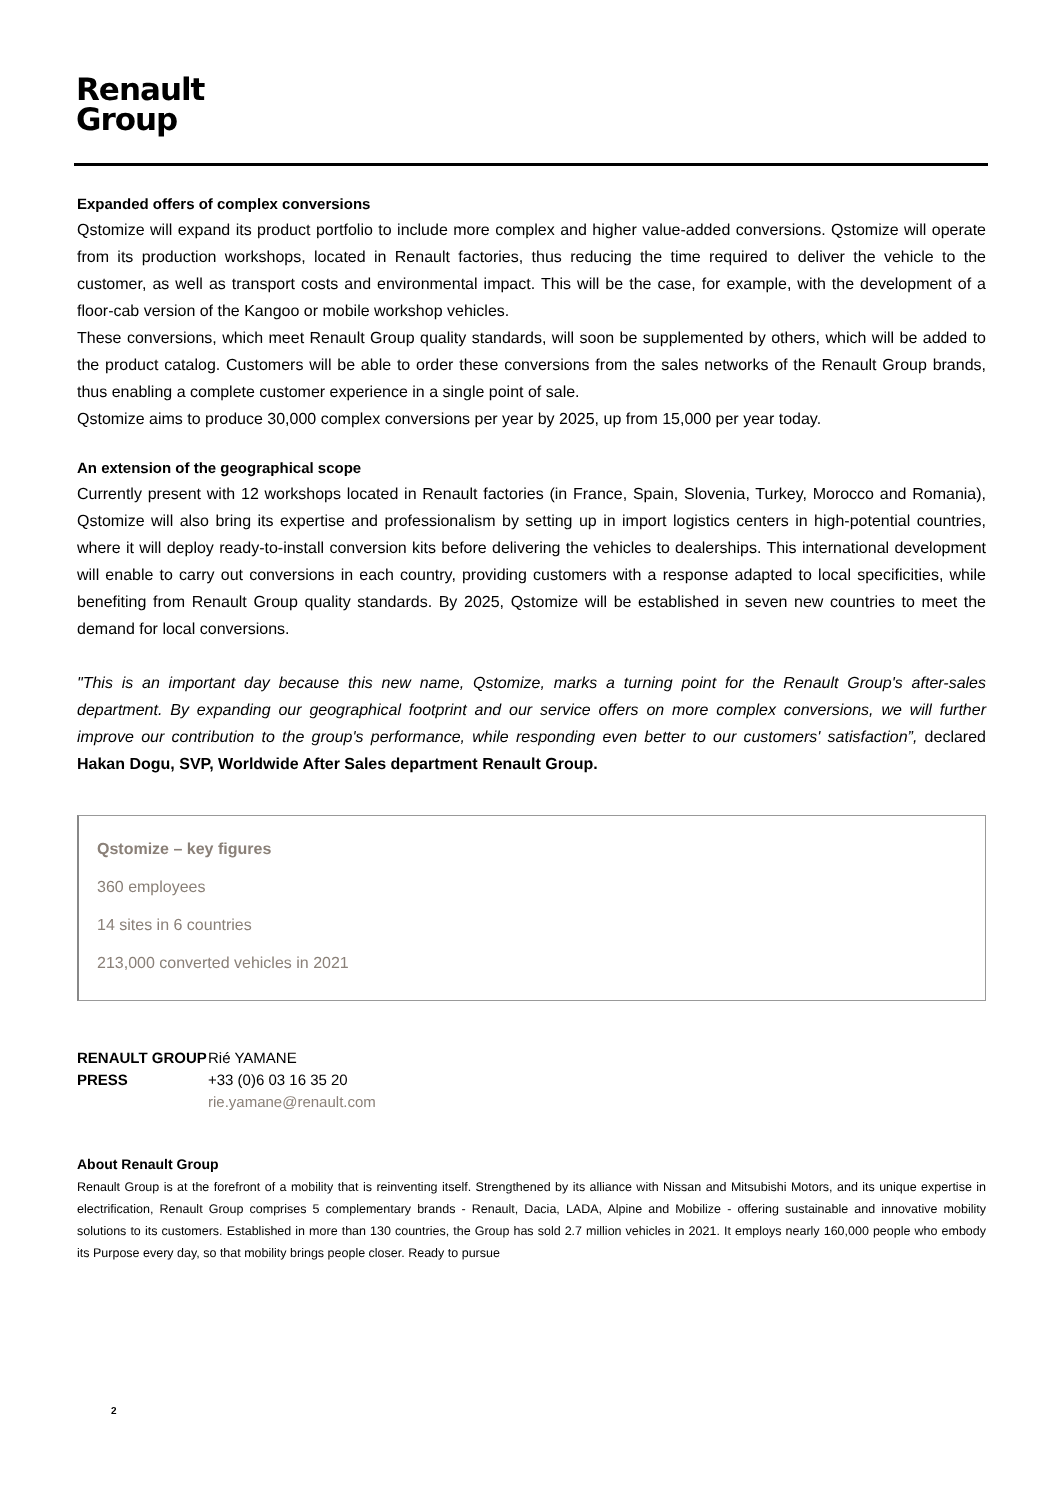Renault
Group
Expanded offers of complex conversions
Qstomize will expand its product portfolio to include more complex and higher value-added conversions. Qstomize will operate from its production workshops, located in Renault factories, thus reducing the time required to deliver the vehicle to the customer, as well as transport costs and environmental impact. This will be the case, for example, with the development of a floor-cab version of the Kangoo or mobile workshop vehicles.
These conversions, which meet Renault Group quality standards, will soon be supplemented by others, which will be added to the product catalog. Customers will be able to order these conversions from the sales networks of the Renault Group brands, thus enabling a complete customer experience in a single point of sale.
Qstomize aims to produce 30,000 complex conversions per year by 2025, up from 15,000 per year today.
An extension of the geographical scope
Currently present with 12 workshops located in Renault factories (in France, Spain, Slovenia, Turkey, Morocco and Romania), Qstomize will also bring its expertise and professionalism by setting up in import logistics centers in high-potential countries, where it will deploy ready-to-install conversion kits before delivering the vehicles to dealerships. This international development will enable to carry out conversions in each country, providing customers with a response adapted to local specificities, while benefiting from Renault Group quality standards. By 2025, Qstomize will be established in seven new countries to meet the demand for local conversions.
"This is an important day because this new name, Qstomize, marks a turning point for the Renault Group's after-sales department. By expanding our geographical footprint and our service offers on more complex conversions, we will further improve our contribution to the group's performance, while responding even better to our customers' satisfaction”, declared Hakan Dogu, SVP, Worldwide After Sales department Renault Group.
Qstomize – key figures
360 employees
14 sites in 6 countries
213,000 converted vehicles in 2021
RENAULT GROUP Rié YAMANE PRESS +33 (0)6 03 16 35 20 rie.yamane@renault.com
About Renault Group
Renault Group is at the forefront of a mobility that is reinventing itself. Strengthened by its alliance with Nissan and Mitsubishi Motors, and its unique expertise in electrification, Renault Group comprises 5 complementary brands - Renault, Dacia, LADA, Alpine and Mobilize - offering sustainable and innovative mobility solutions to its customers. Established in more than 130 countries, the Group has sold 2.7 million vehicles in 2021. It employs nearly 160,000 people who embody its Purpose every day, so that mobility brings people closer. Ready to pursue
2